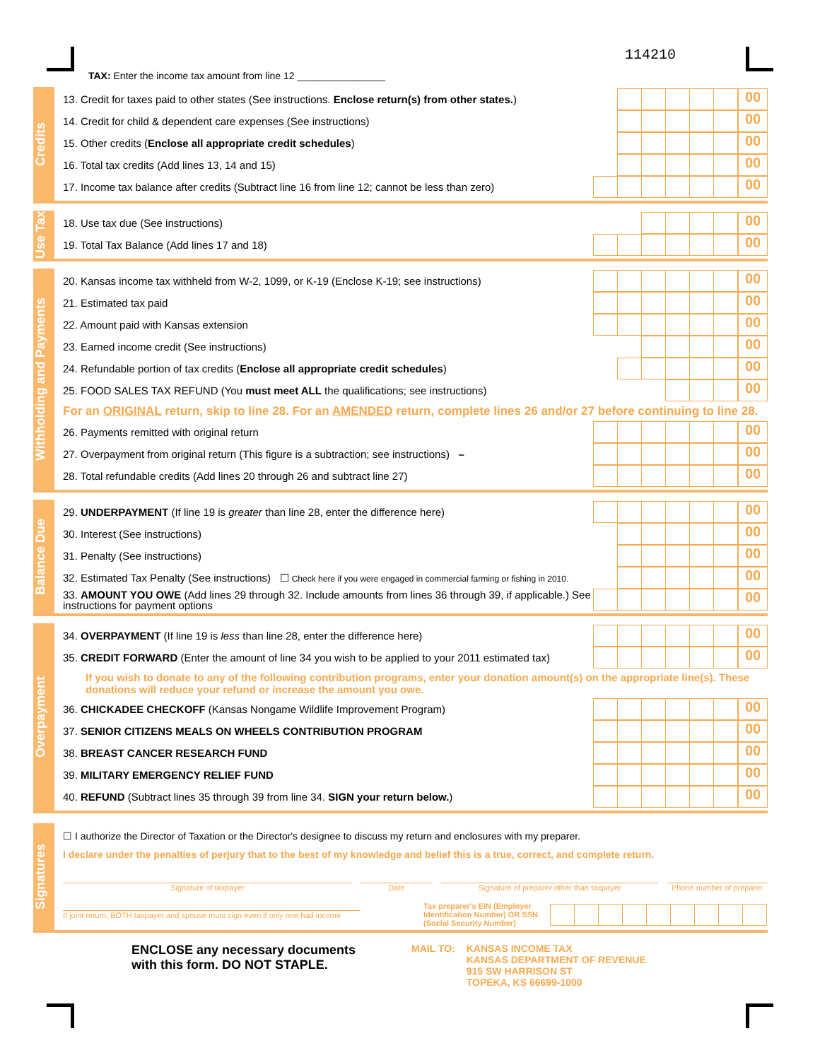114210
TAX: Enter the income tax amount from line 12 ________________
Credits
13. Credit for taxes paid to other states (See instructions. Enclose return(s) from other states.)
00
14. Credit for child & dependent care expenses (See instructions)
00
15. Other credits (Enclose all appropriate credit schedules)
00
16. Total tax credits (Add lines 13, 14 and 15)
00
17. Income tax balance after credits (Subtract line 16 from line 12; cannot be less than zero)
00
Use Tax
18. Use tax due (See instructions)
00
19. Total Tax Balance (Add lines 17 and 18)
00
Withholding and Payments
20. Kansas income tax withheld from W-2, 1099, or K-19 (Enclose K-19; see instructions)
00
21. Estimated tax paid
00
22. Amount paid with Kansas extension
00
23. Earned income credit (See instructions)
00
24. Refundable portion of tax credits (Enclose all appropriate credit schedules)
00
25. FOOD SALES TAX REFUND (You must meet ALL the qualifications; see instructions)
00
For an ORIGINAL return, skip to line 28. For an AMENDED return, complete lines 26 and/or 27 before continuing to line 28.
26. Payments remitted with original return
00
27. Overpayment from original return (This figure is a subtraction; see instructions) –
00
28. Total refundable credits (Add lines 20 through 26 and subtract line 27)
00
Balance Due
29. UNDERPAYMENT (If line 19 is greater than line 28, enter the difference here)
00
30. Interest (See instructions)
00
31. Penalty (See instructions)
00
32. Estimated Tax Penalty (See instructions) ☐ Check here if you were engaged in commercial farming or fishing in 2010.
00
33. AMOUNT YOU OWE (Add lines 29 through 32. Include amounts from lines 36 through 39, if applicable.) See instructions for payment options
00
Overpayment
34. OVERPAYMENT (If line 19 is less than line 28, enter the difference here)
00
35. CREDIT FORWARD (Enter the amount of line 34 you wish to be applied to your 2011 estimated tax)
00
If you wish to donate to any of the following contribution programs, enter your donation amount(s) on the appropriate line(s). These donations will reduce your refund or increase the amount you owe.
36. CHICKADEE CHECKOFF (Kansas Nongame Wildlife Improvement Program)
00
37. SENIOR CITIZENS MEALS ON WHEELS CONTRIBUTION PROGRAM
00
38. BREAST CANCER RESEARCH FUND
00
39. MILITARY EMERGENCY RELIEF FUND
00
40. REFUND (Subtract lines 35 through 39 from line 34. SIGN your return below.)
00
Signatures
☐ I authorize the Director of Taxation or the Director's designee to discuss my return and enclosures with my preparer.
I declare under the penalties of perjury that to the best of my knowledge and belief this is a true, correct, and complete return.
Signature of taxpayer Date Signature of preparer other than taxpayer
Phone number of preparer
If joint return, BOTH taxpayer and spouse must sign even if only one had income
Tax preparer's EIN (Employer Identification Number) OR SSN (Social Security Number)
ENCLOSE any necessary documents
with this form. DO NOT STAPLE.
MAIL TO: KANSAS INCOME TAX
KANSAS DEPARTMENT OF REVENUE
915 SW HARRISON ST
TOPEKA, KS 66699-1000